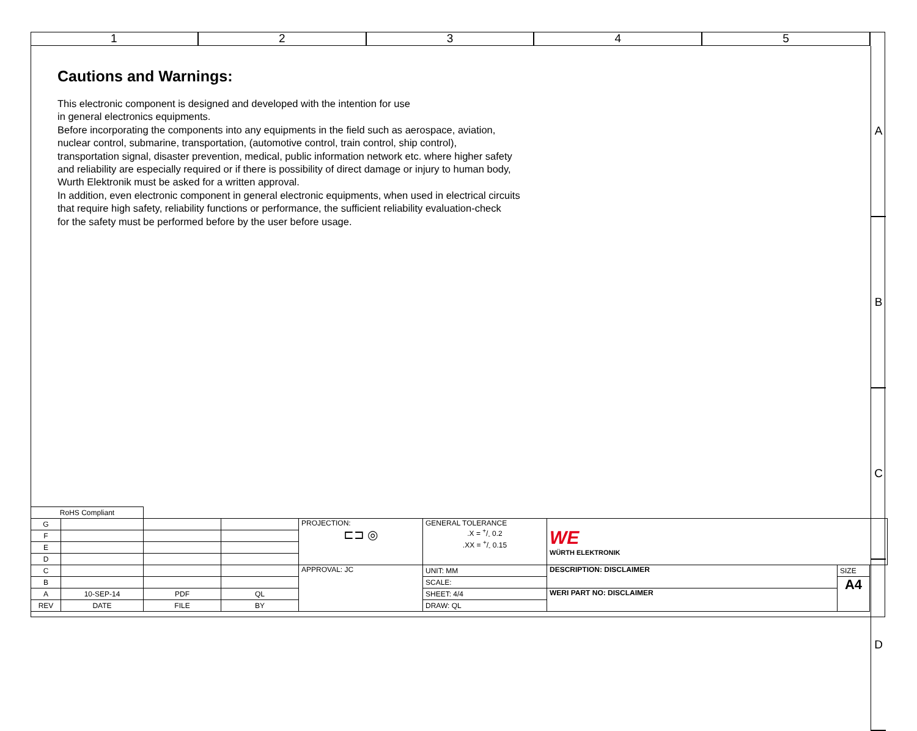1 2 3 4 5
A
B
C
D
Cautions and Warnings:
This electronic component is designed and developed with the intention for use
in general electronics equipments.
Before incorporating the components into any equipments in the field such as aerospace, aviation,
nuclear control, submarine, transportation, (automotive control, train control, ship control),
transportation signal, disaster prevention, medical, public information network etc. where higher safety
and reliability are especially required or if there is possibility of direct damage or injury to human body,
Wurth Elektronik must be asked for a written approval.
In addition, even electronic component in general electronic equipments, when used in electrical circuits
that require high safety, reliability functions or performance, the sufficient reliability evaluation-check
for the safety must be performed before by the user before usage.
| RoHS Compliant | | | | | | | | |
| G | | | | PROJECTION: ⊏⊐ ◎ | GENERAL TOLERANCE .X = +/- 0.2 .XX = +/- 0.15 | WE WÜRTH ELEKTRONIK | | |
| F | | | | | | | | |
| E | | | | | | | | |
| D | | | | | | | | |
| C | | | | APPROVAL: JC | UNIT: MM | DESCRIPTION: DISCLAIMER | SIZE | |
| B | | | | | SCALE: | | A4 | |
| A | 10-SEP-14 | PDF | QL | | SHEET: 4/4 | WERI PART NO: DISCLAIMER | | |
| REV | DATE | FILE | BY | | DRAW: QL | | | |